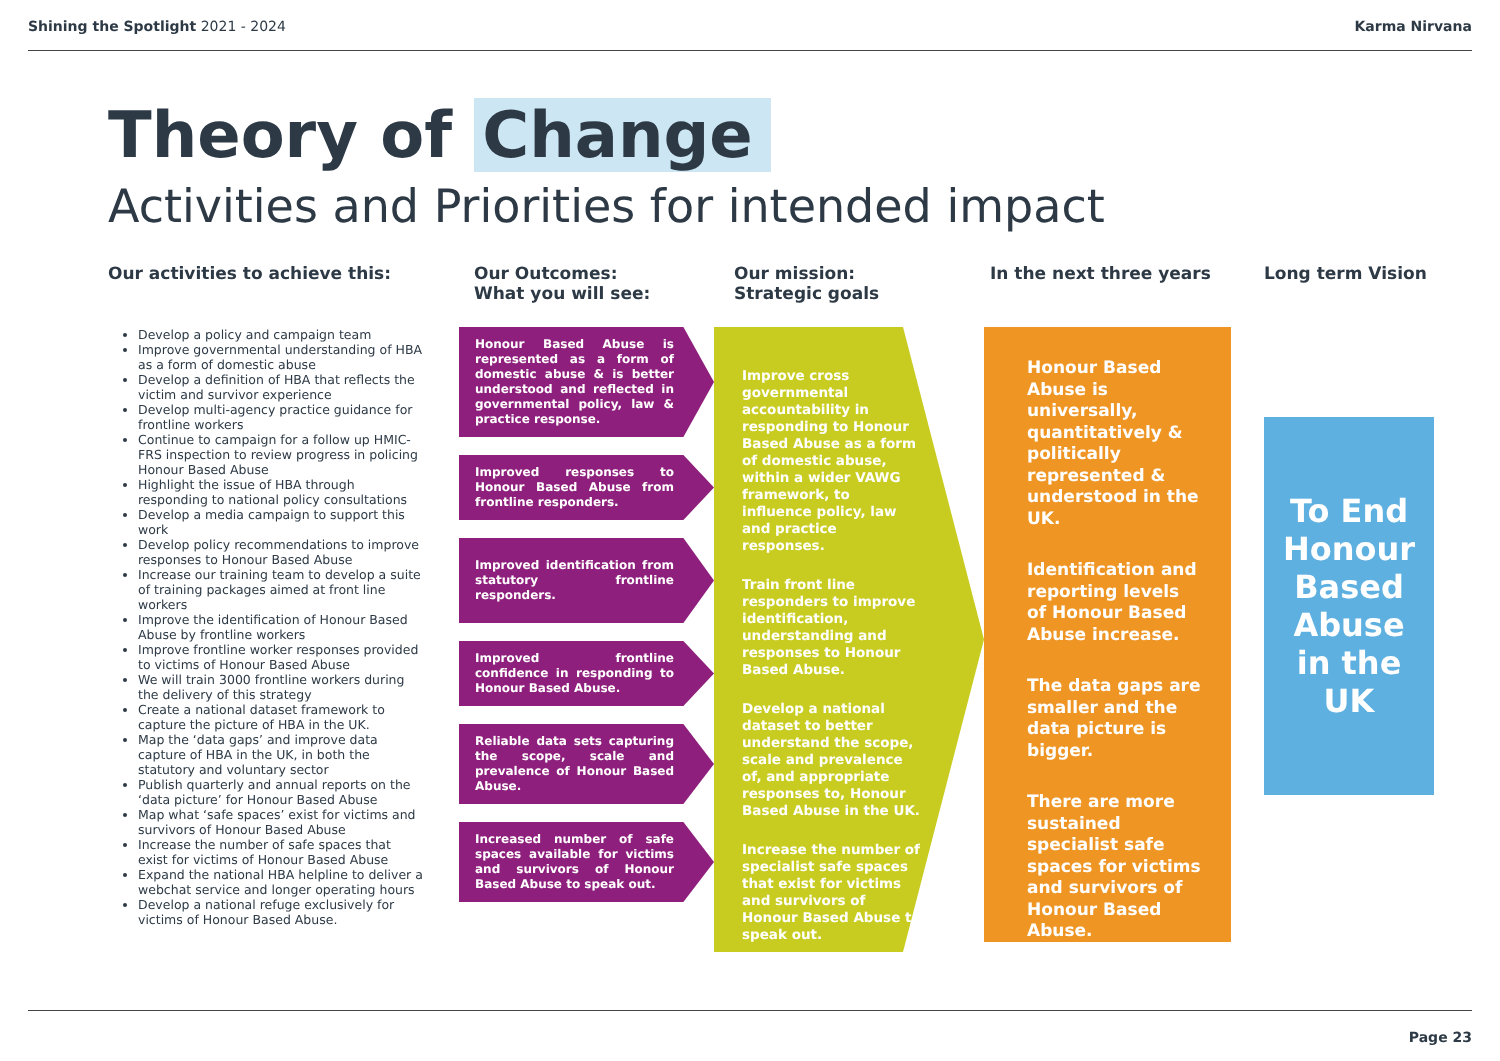Shining the Spotlight 2021 - 2024
Karma Nirvana
Theory of Change
Activities and Priorities for intended impact
Our activities to achieve this:
Develop a policy and campaign team
Improve governmental understanding of HBA as a form of domestic abuse
Develop a definition of HBA that reflects the victim and survivor experience
Develop multi-agency practice guidance for frontline workers
Continue to campaign for a follow up HMIC-FRS inspection to review progress in policing Honour Based Abuse
Highlight the issue of HBA through responding to national policy consultations
Develop a media campaign to support this work
Develop policy recommendations to improve responses to Honour Based Abuse
Increase our training team to develop a suite of training packages aimed at front line workers
Improve the identification of Honour Based Abuse by frontline workers
Improve frontline worker responses provided to victims of Honour Based Abuse
We will train 3000 frontline workers during the delivery of this strategy
Create a national dataset framework to capture the picture of HBA in the UK.
Map the ‘data gaps’ and improve data capture of HBA in the UK, in both the statutory and voluntary sector
Publish quarterly and annual reports on the ‘data picture’ for Honour Based Abuse
Map what ‘safe spaces’ exist for victims and survivors of Honour Based Abuse
Increase the number of safe spaces that exist for victims of Honour Based Abuse
Expand the national HBA helpline to deliver a webchat service and longer operating hours
Develop a national refuge exclusively for victims of Honour Based Abuse.
Our Outcomes:
What you will see:
Honour Based Abuse is represented as a form of domestic abuse & is better understood and reflected in governmental policy, law & practice response.
Improved responses to Honour Based Abuse from frontline responders.
Improved identification from statutory frontline responders.
Improved frontline confidence in responding to Honour Based Abuse.
Reliable data sets capturing the scope, scale and prevalence of Honour Based Abuse.
Increased number of safe spaces available for victims and survivors of Honour Based Abuse to speak out.
Our mission:
Strategic goals
Improve cross governmental accountability in responding to Honour Based Abuse as a form of domestic abuse, within a wider VAWG framework, to influence policy, law and practice responses.
Train front line responders to improve identification, understanding and responses to Honour Based Abuse.
Develop a national dataset to better understand the scope, scale and prevalence of, and appropriate responses to, Honour Based Abuse in the UK.
Increase the number of specialist safe spaces that exist for victims and survivors of Honour Based Abuse to speak out.
In the next three years
Honour Based Abuse is universally, quantitatively & politically represented & understood in the UK.
Identification and reporting levels of Honour Based Abuse increase.
The data gaps are smaller and the data picture is bigger.
There are more sustained specialist safe spaces for victims and survivors of Honour Based Abuse.
Long term Vision
To End Honour Based Abuse in the UK
Page 23